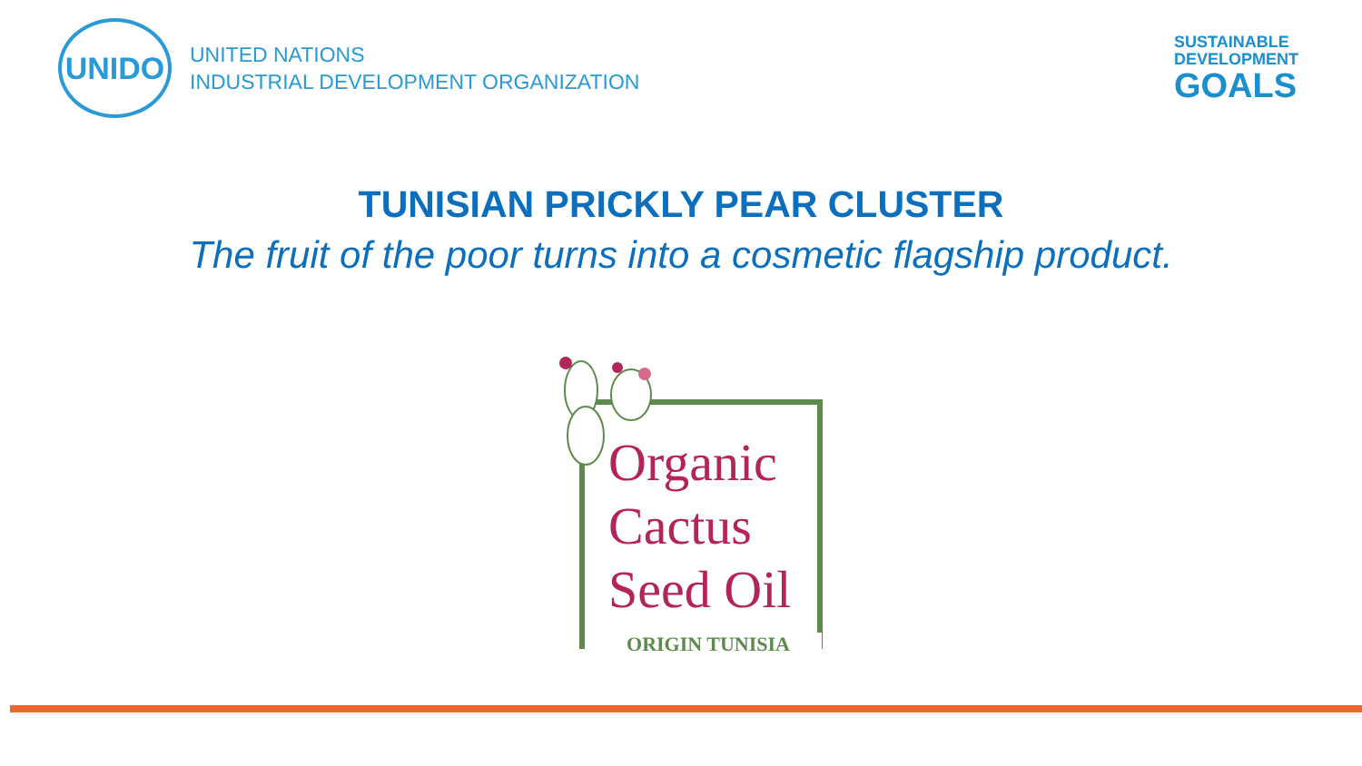UNIDO
UNITED NATIONS
INDUSTRIAL DEVELOPMENT ORGANIZATION
SUSTAINABLE
DEVELOPMENT
GOALS
TUNISIAN PRICKLY PEAR CLUSTER
The fruit of the poor turns into a cosmetic flagship product.
Organic
Cactus
Seed Oil
ORIGIN TUNISIA